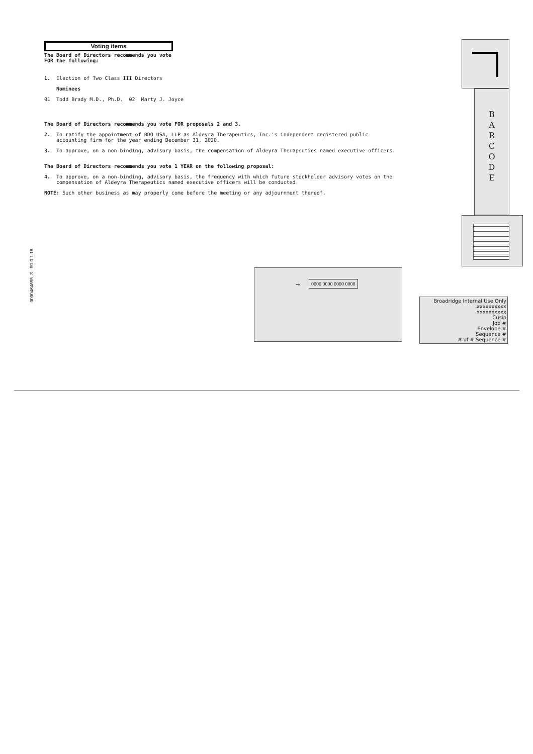0000464695_3 R1.0.1.18
Voting items
The Board of Directors recommends you vote
FOR the following:
1. Election of Two Class III Directors
Nominees
01 Todd Brady M.D., Ph.D. 02 Marty J. Joyce
The Board of Directors recommends you vote FOR proposals 2 and 3.
2. To ratify the appointment of BDO USA, LLP as Aldeyra Therapeutics, Inc.'s independent registered public accounting firm for the year ending December 31, 2020.
3. To approve, on a non-binding, advisory basis, the compensation of Aldeyra Therapeutics named executive officers.
The Board of Directors recommends you vote 1 YEAR on the following proposal:
4. To approve, on a non-binding, advisory basis, the frequency with which future stockholder advisory votes on the compensation of Aldeyra Therapeutics named executive officers will be conducted.
NOTE: Such other business as may properly come before the meeting or any adjournment thereof.
B
A
R
C
O
D
E
→ 0000 0000 0000 0000
Broadridge Internal Use Only
xxxxxxxxxx
xxxxxxxxxx
Cusip
Job #
Envelope #
Sequence #
# of # Sequence #